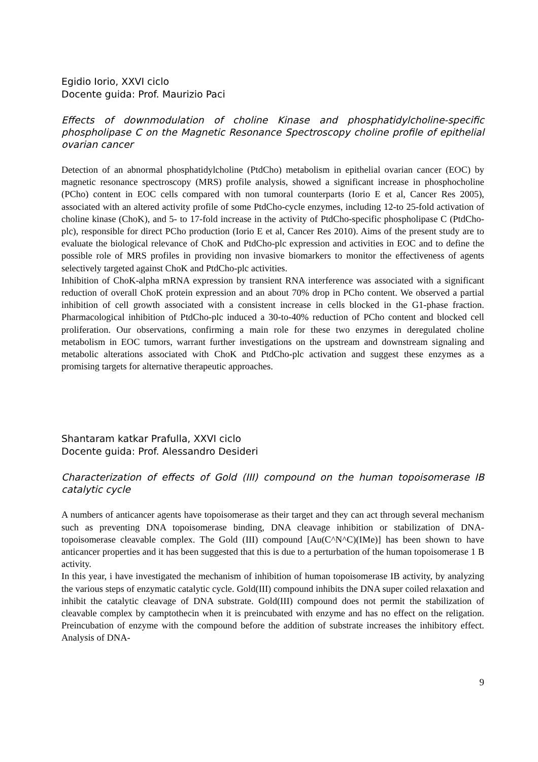Egidio Iorio, XXVI ciclo
Docente guida: Prof. Maurizio Paci
Effects of downmodulation of choline Kinase and phosphatidylcholine-specific phospholipase C on the Magnetic Resonance Spectroscopy choline profile of epithelial ovarian cancer
Detection of an abnormal phosphatidylcholine (PtdCho) metabolism in epithelial ovarian cancer (EOC) by magnetic resonance spectroscopy (MRS) profile analysis, showed a significant increase in phosphocholine (PCho) content in EOC cells compared with non tumoral counterparts (Iorio E et al, Cancer Res 2005), associated with an altered activity profile of some PtdCho-cycle enzymes, including 12-to 25-fold activation of choline kinase (ChoK), and 5- to 17-fold increase in the activity of PtdCho-specific phospholipase C (PtdCho-plc), responsible for direct PCho production (Iorio E et al, Cancer Res 2010). Aims of the present study are to evaluate the biological relevance of ChoK and PtdCho-plc expression and activities in EOC and to define the possible role of MRS profiles in providing non invasive biomarkers to monitor the effectiveness of agents selectively targeted against ChoK and PtdCho-plc activities.
Inhibition of ChoK-alpha mRNA expression by transient RNA interference was associated with a significant reduction of overall ChoK protein expression and an about 70% drop in PCho content. We observed a partial inhibition of cell growth associated with a consistent increase in cells blocked in the G1-phase fraction. Pharmacological inhibition of PtdCho-plc induced a 30-to-40% reduction of PCho content and blocked cell proliferation. Our observations, confirming a main role for these two enzymes in deregulated choline metabolism in EOC tumors, warrant further investigations on the upstream and downstream signaling and metabolic alterations associated with ChoK and PtdCho-plc activation and suggest these enzymes as a promising targets for alternative therapeutic approaches.
Shantaram katkar Prafulla, XXVI ciclo
Docente guida: Prof. Alessandro Desideri
Characterization of effects of Gold (III) compound on the human topoisomerase IB catalytic cycle
A numbers of anticancer agents have topoisomerase as their target and they can act through several mechanism such as preventing DNA topoisomerase binding, DNA cleavage inhibition or stabilization of DNA-topoisomerase cleavable complex. The Gold (III) compound [Au(C^N^C)(IMe)] has been shown to have anticancer properties and it has been suggested that this is due to a perturbation of the human topoisomerase 1 B activity.
In this year, i have investigated the mechanism of inhibition of human topoisomerase IB activity, by analyzing the various steps of enzymatic catalytic cycle. Gold(III) compound inhibits the DNA super coiled relaxation and inhibit the catalytic cleavage of DNA substrate. Gold(III) compound does not permit the stabilization of cleavable complex by camptothecin when it is preincubated with enzyme and has no effect on the religation. Preincubation of enzyme with the compound before the addition of substrate increases the inhibitory effect. Analysis of DNA-
9